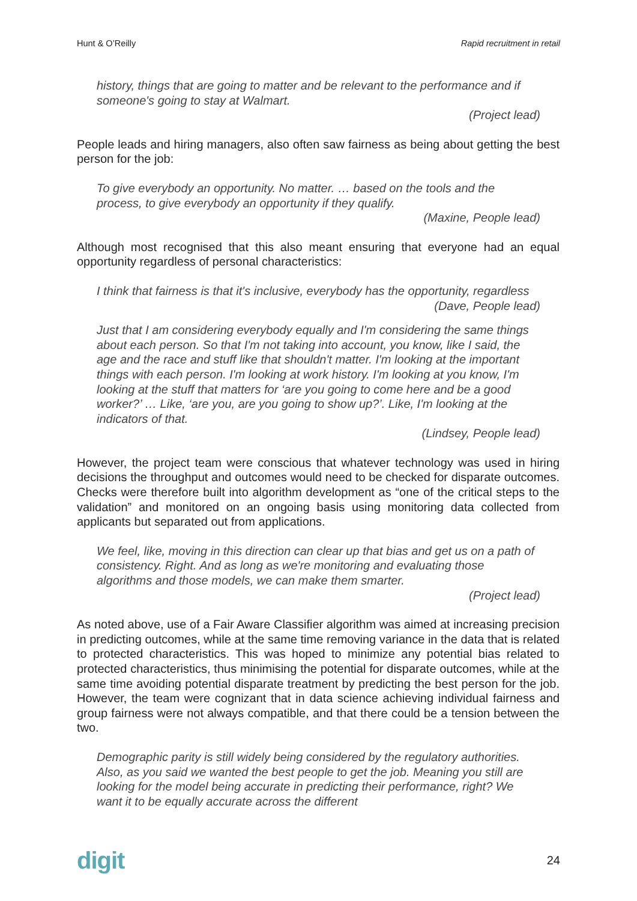Hunt & O’Reilly Rapid recruitment in retail
history, things that are going to matter and be relevant to the performance and if someone's going to stay at Walmart.
(Project lead)
People leads and hiring managers, also often saw fairness as being about getting the best person for the job:
To give everybody an opportunity. No matter. … based on the tools and the process, to give everybody an opportunity if they qualify.
(Maxine, People lead)
Although most recognised that this also meant ensuring that everyone had an equal opportunity regardless of personal characteristics:
I think that fairness is that it's inclusive, everybody has the opportunity, regardless
(Dave, People lead)
Just that I am considering everybody equally and I'm considering the same things about each person. So that I'm not taking into account, you know, like I said, the age and the race and stuff like that shouldn't matter. I'm looking at the important things with each person. I'm looking at work history. I'm looking at you know, I'm looking at the stuff that matters for ‘are you going to come here and be a good worker?’ … Like, ‘are you, are you going to show up?’. Like, I'm looking at the indicators of that.
(Lindsey, People lead)
However, the project team were conscious that whatever technology was used in hiring decisions the throughput and outcomes would need to be checked for disparate outcomes. Checks were therefore built into algorithm development as “one of the critical steps to the validation” and monitored on an ongoing basis using monitoring data collected from applicants but separated out from applications.
We feel, like, moving in this direction can clear up that bias and get us on a path of consistency. Right. And as long as we're monitoring and evaluating those algorithms and those models, we can make them smarter.
(Project lead)
As noted above, use of a Fair Aware Classifier algorithm was aimed at increasing precision in predicting outcomes, while at the same time removing variance in the data that is related to protected characteristics. This was hoped to minimize any potential bias related to protected characteristics, thus minimising the potential for disparate outcomes, while at the same time avoiding potential disparate treatment by predicting the best person for the job. However, the team were cognizant that in data science achieving individual fairness and group fairness were not always compatible, and that there could be a tension between the two.
Demographic parity is still widely being considered by the regulatory authorities. Also, as you said we wanted the best people to get the job. Meaning you still are looking for the model being accurate in predicting their performance, right? We want it to be equally accurate across the different
digit 24